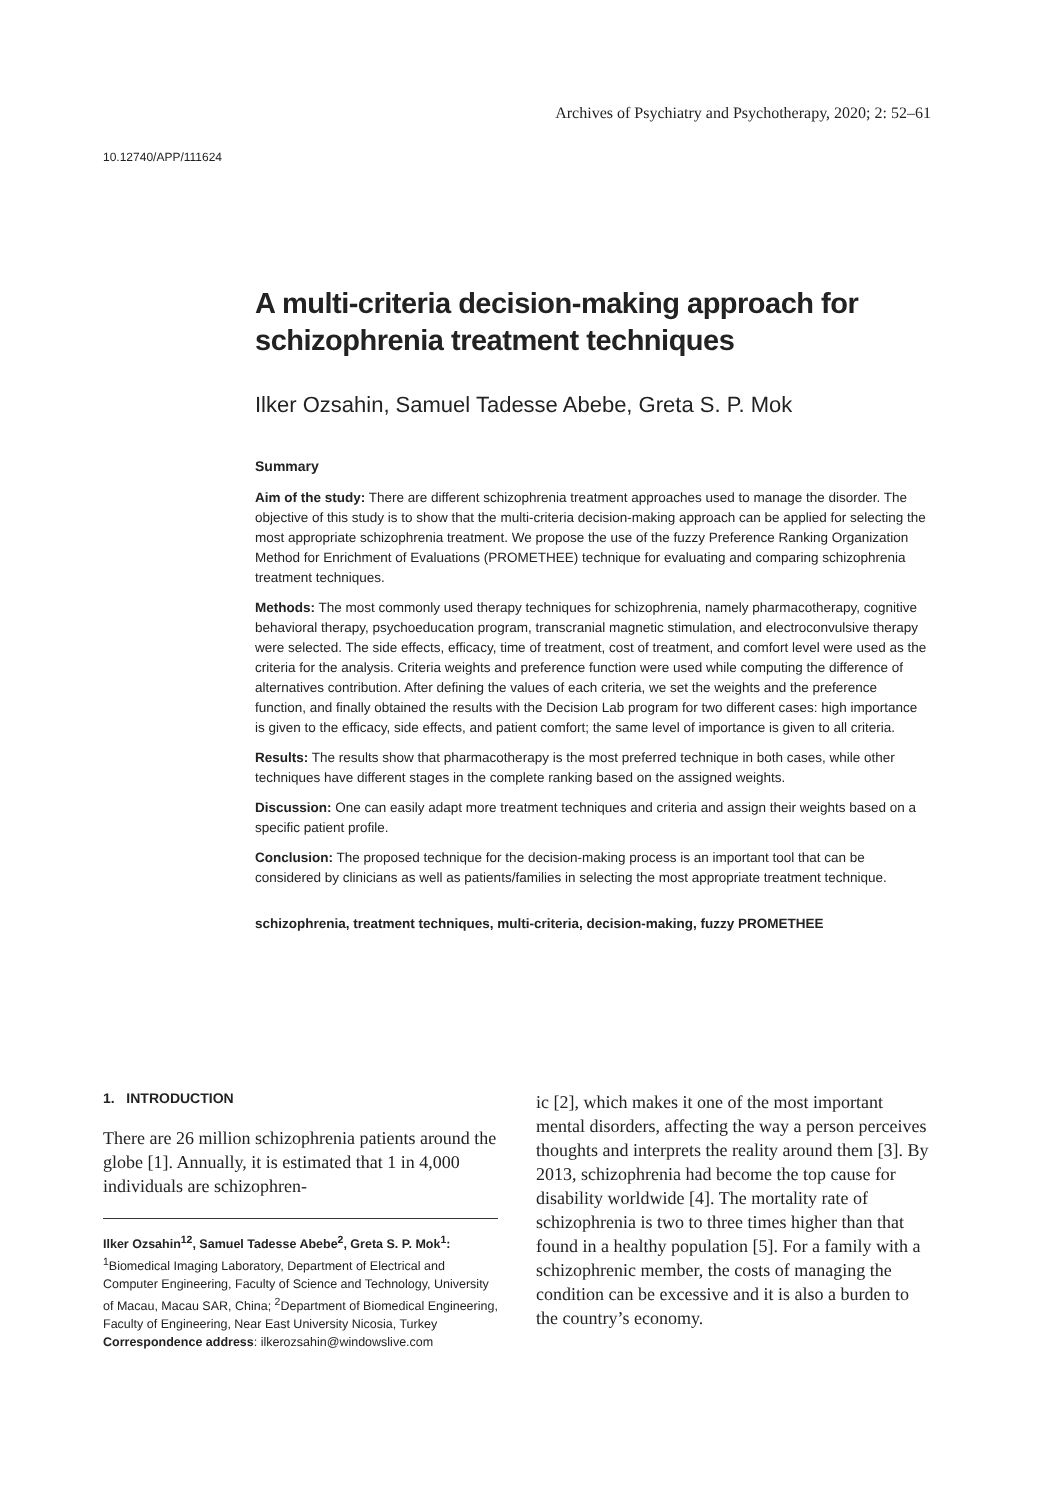Archives of Psychiatry and Psychotherapy, 2020; 2: 52–61
10.12740/APP/111624
A multi-criteria decision-making approach for schizophrenia treatment techniques
Ilker Ozsahin, Samuel Tadesse Abebe, Greta S. P. Mok
Summary
Aim of the study: There are different schizophrenia treatment approaches used to manage the disorder. The objective of this study is to show that the multi-criteria decision-making approach can be applied for selecting the most appropriate schizophrenia treatment. We propose the use of the fuzzy Preference Ranking Organization Method for Enrichment of Evaluations (PROMETHEE) technique for evaluating and comparing schizophrenia treatment techniques.
Methods: The most commonly used therapy techniques for schizophrenia, namely pharmacotherapy, cognitive behavioral therapy, psychoeducation program, transcranial magnetic stimulation, and electroconvulsive therapy were selected. The side effects, efficacy, time of treatment, cost of treatment, and comfort level were used as the criteria for the analysis. Criteria weights and preference function were used while computing the difference of alternatives contribution. After defining the values of each criteria, we set the weights and the preference function, and finally obtained the results with the Decision Lab program for two different cases: high importance is given to the efficacy, side effects, and patient comfort; the same level of importance is given to all criteria.
Results: The results show that pharmacotherapy is the most preferred technique in both cases, while other techniques have different stages in the complete ranking based on the assigned weights.
Discussion: One can easily adapt more treatment techniques and criteria and assign their weights based on a specific patient profile.
Conclusion: The proposed technique for the decision-making process is an important tool that can be considered by clinicians as well as patients/families in selecting the most appropriate treatment technique.
schizophrenia, treatment techniques, multi-criteria, decision-making, fuzzy PROMETHEE
1. INTRODUCTION
There are 26 million schizophrenia patients around the globe [1]. Annually, it is estimated that 1 in 4,000 individuals are schizophren-
Ilker Ozsahin<sup>12</sup>, Samuel Tadesse Abebe<sup>2</sup>, Greta S. P. Mok<sup>1</sup>: <sup>1</sup>Biomedical Imaging Laboratory, Department of Electrical and Computer Engineering, Faculty of Science and Technology, University of Macau, Macau SAR, China; <sup>2</sup>Department of Biomedical Engineering, Faculty of Engineering, Near East University Nicosia, Turkey
Correspondence address: ilkerozsahin@windowslive.com
ic [2], which makes it one of the most important mental disorders, affecting the way a person perceives thoughts and interprets the reality around them [3]. By 2013, schizophrenia had become the top cause for disability worldwide [4]. The mortality rate of schizophrenia is two to three times higher than that found in a healthy population [5]. For a family with a schizophrenic member, the costs of managing the condition can be excessive and it is also a burden to the country’s economy.